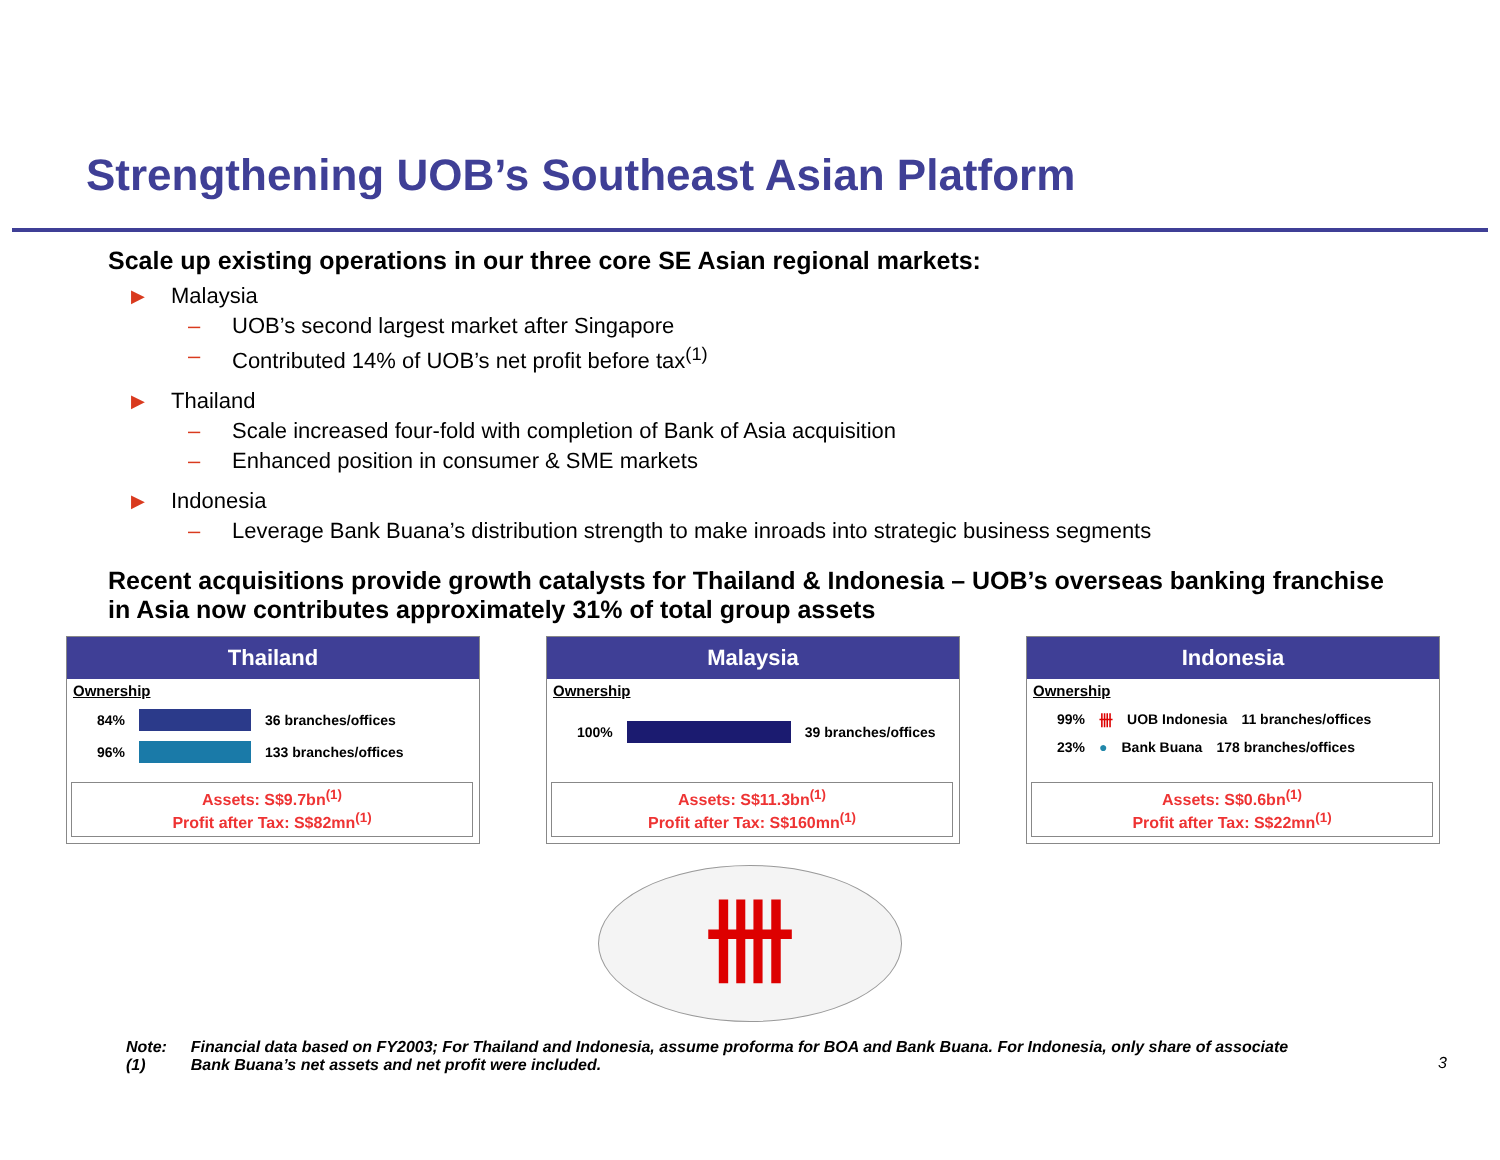Strengthening UOB’s Southeast Asian Platform
Scale up existing operations in our three core SE Asian regional markets:
▶ Malaysia
– UOB’s second largest market after Singapore
– Contributed 14% of UOB’s net profit before tax<sup>(1)</sup>
▶ Thailand
– Scale increased four-fold with completion of Bank of Asia acquisition
– Enhanced position in consumer & SME markets
▶ Indonesia
– Leverage Bank Buana’s distribution strength to make inroads into strategic business segments
Recent acquisitions provide growth catalysts for Thailand & Indonesia – UOB’s overseas banking franchise in Asia now contributes approximately 31% of total group assets
Thailand
Ownership
84% 36 branches/offices
96% 133 branches/offices
Assets: S$9.7bn<sup>(1)</sup>
Profit after Tax: S$82mn<sup>(1)</sup>
Malaysia
Ownership
100% 39 branches/offices
Assets: S$11.3bn<sup>(1)</sup>
Profit after Tax: S$160mn<sup>(1)</sup>
Indonesia
Ownership
99% 卌 UOB Indonesia 11 branches/offices
23% ● Bank Buana 178 branches/offices
Assets: S$0.6bn<sup>(1)</sup>
Profit after Tax: S$22mn<sup>(1)</sup>
卌
Note: (1) Financial data based on FY2003; For Thailand and Indonesia, assume proforma for BOA and Bank Buana. For Indonesia, only share of associate Bank Buana’s net assets and net profit were included.
3